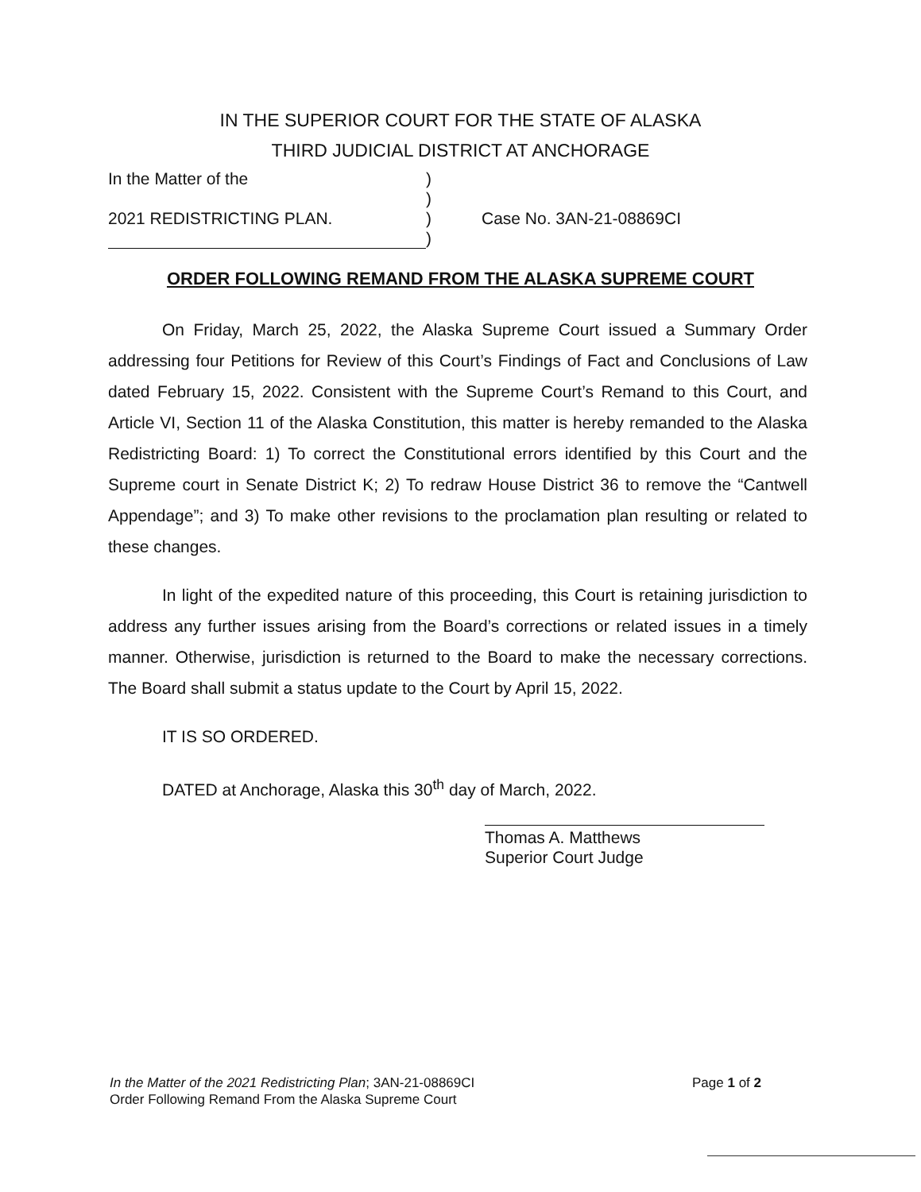IN THE SUPERIOR COURT FOR THE STATE OF ALASKA
THIRD JUDICIAL DISTRICT AT ANCHORAGE
| In the Matter of the | ) | |
| | ) | |
| 2021 REDISTRICTING PLAN. | ) | Case No. 3AN-21-08869CI |
| | ) | |
ORDER FOLLOWING REMAND FROM THE ALASKA SUPREME COURT
On Friday, March 25, 2022, the Alaska Supreme Court issued a Summary Order addressing four Petitions for Review of this Court’s Findings of Fact and Conclusions of Law dated February 15, 2022. Consistent with the Supreme Court’s Remand to this Court, and Article VI, Section 11 of the Alaska Constitution, this matter is hereby remanded to the Alaska Redistricting Board: 1) To correct the Constitutional errors identified by this Court and the Supreme court in Senate District K; 2) To redraw House District 36 to remove the “Cantwell Appendage”; and 3) To make other revisions to the proclamation plan resulting or related to these changes.
In light of the expedited nature of this proceeding, this Court is retaining jurisdiction to address any further issues arising from the Board’s corrections or related issues in a timely manner. Otherwise, jurisdiction is returned to the Board to make the necessary corrections. The Board shall submit a status update to the Court by April 15, 2022.
IT IS SO ORDERED.
DATED at Anchorage, Alaska this 30<sup>th</sup> day of March, 2022.
Thomas A. Matthews
Superior Court Judge
In the Matter of the 2021 Redistricting Plan; 3AN-21-08869CI
Order Following Remand From the Alaska Supreme Court
Page 1 of 2